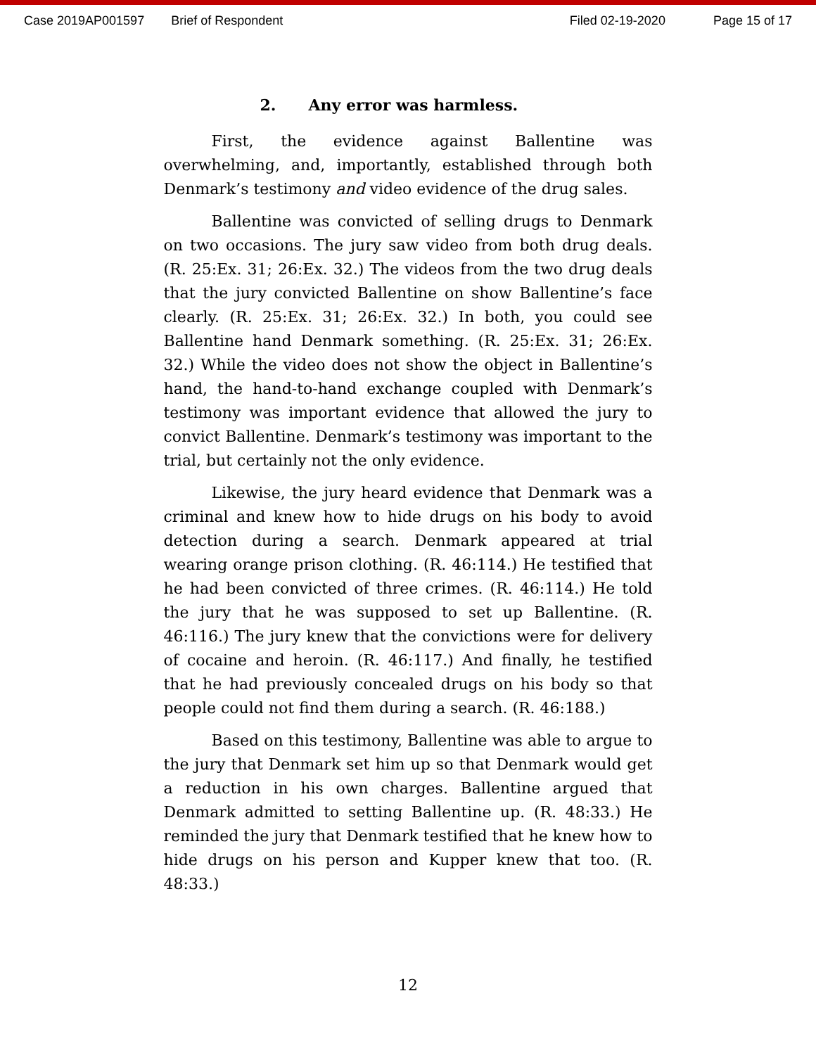Case 2019AP001597 Brief of Respondent Filed 02-19-2020 Page 15 of 17
2. Any error was harmless.
First, the evidence against Ballentine was overwhelming, and, importantly, established through both Denmark’s testimony and video evidence of the drug sales.
Ballentine was convicted of selling drugs to Denmark on two occasions. The jury saw video from both drug deals. (R. 25:Ex. 31; 26:Ex. 32.) The videos from the two drug deals that the jury convicted Ballentine on show Ballentine’s face clearly. (R. 25:Ex. 31; 26:Ex. 32.) In both, you could see Ballentine hand Denmark something. (R. 25:Ex. 31; 26:Ex. 32.) While the video does not show the object in Ballentine’s hand, the hand-to-hand exchange coupled with Denmark’s testimony was important evidence that allowed the jury to convict Ballentine. Denmark’s testimony was important to the trial, but certainly not the only evidence.
Likewise, the jury heard evidence that Denmark was a criminal and knew how to hide drugs on his body to avoid detection during a search. Denmark appeared at trial wearing orange prison clothing. (R. 46:114.) He testified that he had been convicted of three crimes. (R. 46:114.) He told the jury that he was supposed to set up Ballentine. (R. 46:116.) The jury knew that the convictions were for delivery of cocaine and heroin. (R. 46:117.) And finally, he testified that he had previously concealed drugs on his body so that people could not find them during a search. (R. 46:188.)
Based on this testimony, Ballentine was able to argue to the jury that Denmark set him up so that Denmark would get a reduction in his own charges. Ballentine argued that Denmark admitted to setting Ballentine up. (R. 48:33.) He reminded the jury that Denmark testified that he knew how to hide drugs on his person and Kupper knew that too. (R. 48:33.)
12